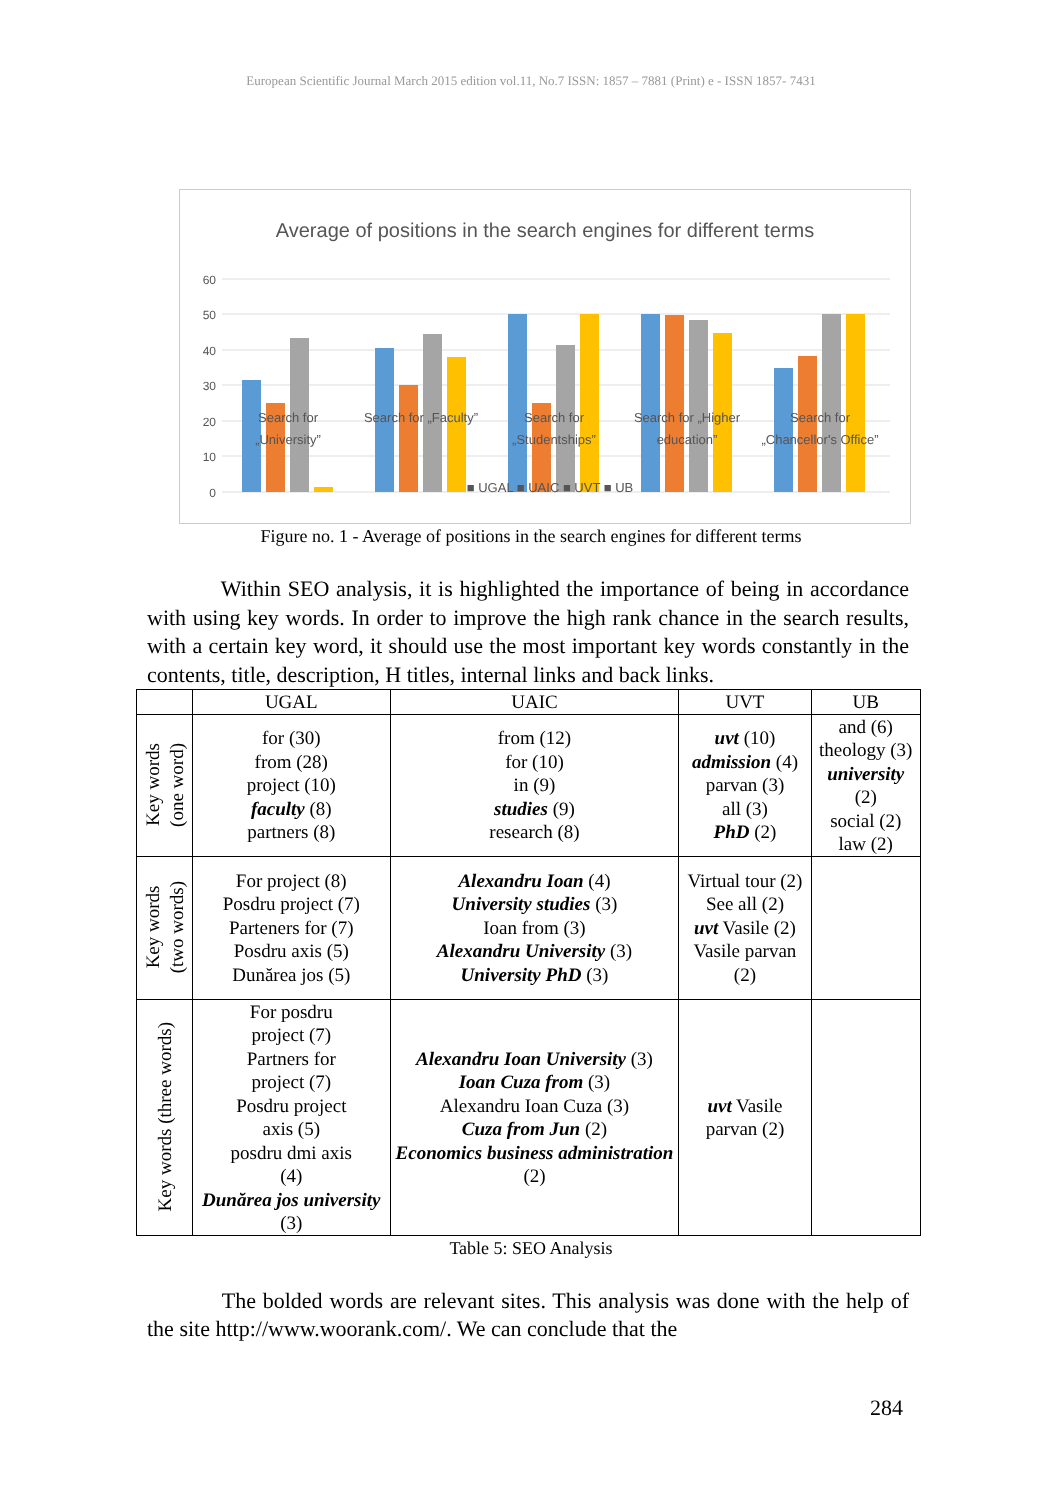European Scientific Journal March 2015 edition vol.11, No.7 ISSN: 1857 – 7881 (Print) e - ISSN 1857- 7431
Average of positions in the search engines for different terms
60
50
40
30
20
10
0
Search for
„University”
Search for „Faculty”
Search for
„Studentships”
Search for „Higher
education”
Search for
„Chancellor's Office”
■ UGAL ■ UAIC ■ UVT ■ UB
Figure no. 1 - Average of positions in the search engines for different terms
Within SEO analysis, it is highlighted the importance of being in accordance with using key words. In order to improve the high rank chance in the search results, with a certain key word, it should use the most important key words constantly in the contents, title, description, H titles, internal links and back links.
| | UGAL | UAIC | UVT | UB |
| --- | --- | --- | --- | --- |
| Key words (one word) | for (30) from (28) project (10) faculty (8) partners (8) | from (12) for (10) in (9) studies (9) research (8) | uvt (10) admission (4) parvan (3) all (3) PhD (2) | and (6) theology (3) university (2) social (2) law (2) |
| Key words (two words) | For project (8) Posdru project (7) Parteners for (7) Posdru axis (5) Dunărea jos (5) | Alexandru Ioan (4) University studies (3) Ioan from (3) Alexandru University (3) University PhD (3) | Virtual tour (2) See all (2) uvt Vasile (2) Vasile parvan (2) | |
| Key words (three words) | For posdru project (7) Partners for project (7) Posdru project axis (5) posdru dmi axis (4) Dunărea jos university (3) | Alexandru Ioan University (3) Ioan Cuza from (3) Alexandru Ioan Cuza (3) Cuza from Jun (2) Economics business administration (2) | uvt Vasile parvan (2) | |
Table 5: SEO Analysis
The bolded words are relevant sites. This analysis was done with the help of the site http://www.woorank.com/. We can conclude that the
284